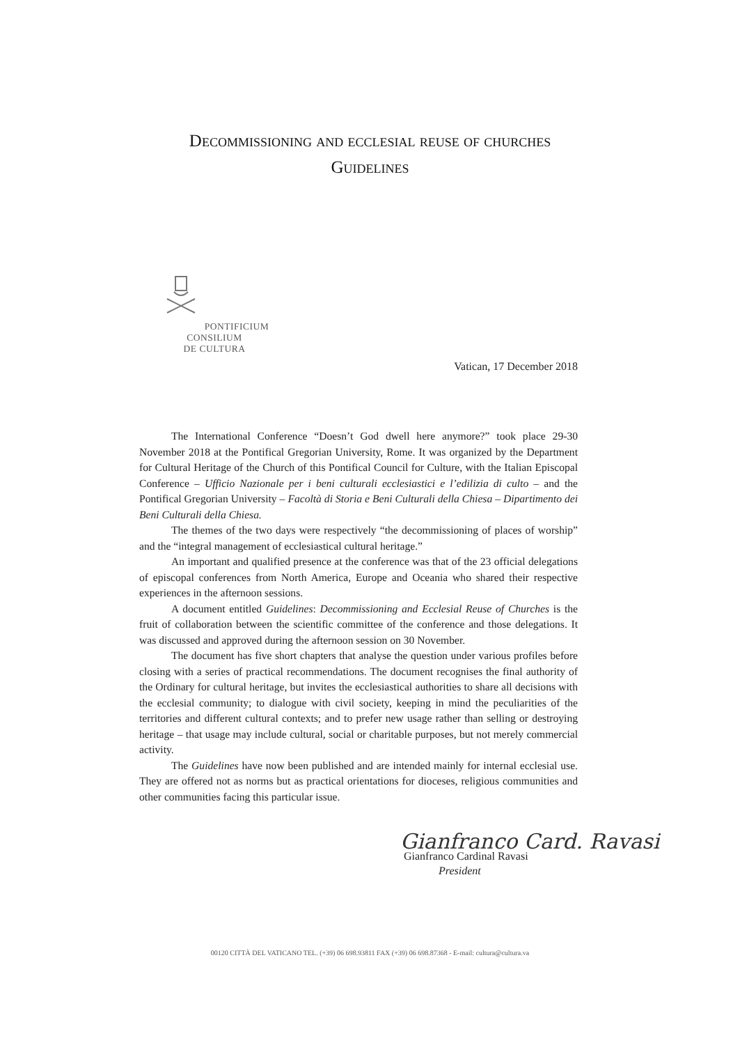Decommissioning and ecclesial reuse of churches
Guidelines
PONTIFICIUM CONSILIUM
DE CULTURA
Vatican, 17 December 2018
The International Conference “Doesn’t God dwell here anymore?” took place 29-30 November 2018 at the Pontifical Gregorian University, Rome. It was organized by the Department for Cultural Heritage of the Church of this Pontifical Council for Culture, with the Italian Episcopal Conference – Ufficio Nazionale per i beni culturali ecclesiastici e l’edilizia di culto – and the Pontifical Gregorian University – Facoltà di Storia e Beni Culturali della Chiesa – Dipartimento dei Beni Culturali della Chiesa.
The themes of the two days were respectively “the decommissioning of places of worship” and the “integral management of ecclesiastical cultural heritage.”
An important and qualified presence at the conference was that of the 23 official delegations of episcopal conferences from North America, Europe and Oceania who shared their respective experiences in the afternoon sessions.
A document entitled Guidelines: Decommissioning and Ecclesial Reuse of Churches is the fruit of collaboration between the scientific committee of the conference and those delegations. It was discussed and approved during the afternoon session on 30 November.
The document has five short chapters that analyse the question under various profiles before closing with a series of practical recommendations. The document recognises the final authority of the Ordinary for cultural heritage, but invites the ecclesiastical authorities to share all decisions with the ecclesial community; to dialogue with civil society, keeping in mind the peculiarities of the territories and different cultural contexts; and to prefer new usage rather than selling or destroying heritage – that usage may include cultural, social or charitable purposes, but not merely commercial activity.
The Guidelines have now been published and are intended mainly for internal ecclesial use. They are offered not as norms but as practical orientations for dioceses, religious communities and other communities facing this particular issue.
Gianfranco Card. Ravasi
Gianfranco Cardinal Ravasi
President
00120 CITTÀ DEL VATICANO TEL. (+39) 06 698.93811 FAX (+39) 06 698.87368 - E-mail: cultura@cultura.va